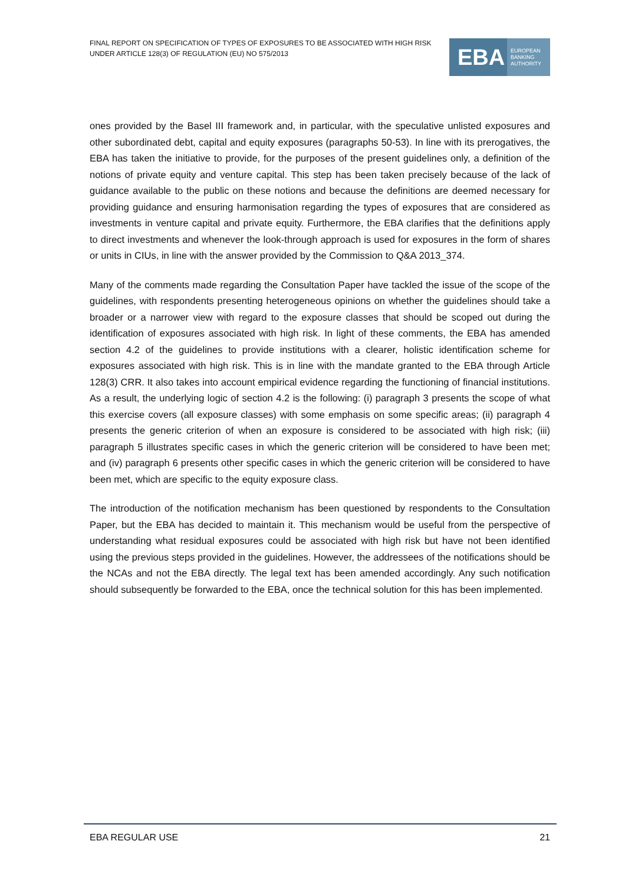FINAL REPORT ON SPECIFICATION OF TYPES OF EXPOSURES TO BE ASSOCIATED WITH HIGH RISK UNDER ARTICLE 128(3) OF REGULATION (EU) NO 575/2013
EBA
EUROPEAN
BANKING
AUTHORITY
ones provided by the Basel III framework and, in particular, with the speculative unlisted exposures and other subordinated debt, capital and equity exposures (paragraphs 50-53). In line with its prerogatives, the EBA has taken the initiative to provide, for the purposes of the present guidelines only, a definition of the notions of private equity and venture capital. This step has been taken precisely because of the lack of guidance available to the public on these notions and because the definitions are deemed necessary for providing guidance and ensuring harmonisation regarding the types of exposures that are considered as investments in venture capital and private equity. Furthermore, the EBA clarifies that the definitions apply to direct investments and whenever the look-through approach is used for exposures in the form of shares or units in CIUs, in line with the answer provided by the Commission to Q&A 2013_374.
Many of the comments made regarding the Consultation Paper have tackled the issue of the scope of the guidelines, with respondents presenting heterogeneous opinions on whether the guidelines should take a broader or a narrower view with regard to the exposure classes that should be scoped out during the identification of exposures associated with high risk. In light of these comments, the EBA has amended section 4.2 of the guidelines to provide institutions with a clearer, holistic identification scheme for exposures associated with high risk. This is in line with the mandate granted to the EBA through Article 128(3) CRR. It also takes into account empirical evidence regarding the functioning of financial institutions. As a result, the underlying logic of section 4.2 is the following: (i) paragraph 3 presents the scope of what this exercise covers (all exposure classes) with some emphasis on some specific areas; (ii) paragraph 4 presents the generic criterion of when an exposure is considered to be associated with high risk; (iii) paragraph 5 illustrates specific cases in which the generic criterion will be considered to have been met; and (iv) paragraph 6 presents other specific cases in which the generic criterion will be considered to have been met, which are specific to the equity exposure class.
The introduction of the notification mechanism has been questioned by respondents to the Consultation Paper, but the EBA has decided to maintain it. This mechanism would be useful from the perspective of understanding what residual exposures could be associated with high risk but have not been identified using the previous steps provided in the guidelines. However, the addressees of the notifications should be the NCAs and not the EBA directly. The legal text has been amended accordingly. Any such notification should subsequently be forwarded to the EBA, once the technical solution for this has been implemented.
EBA REGULAR USE 21